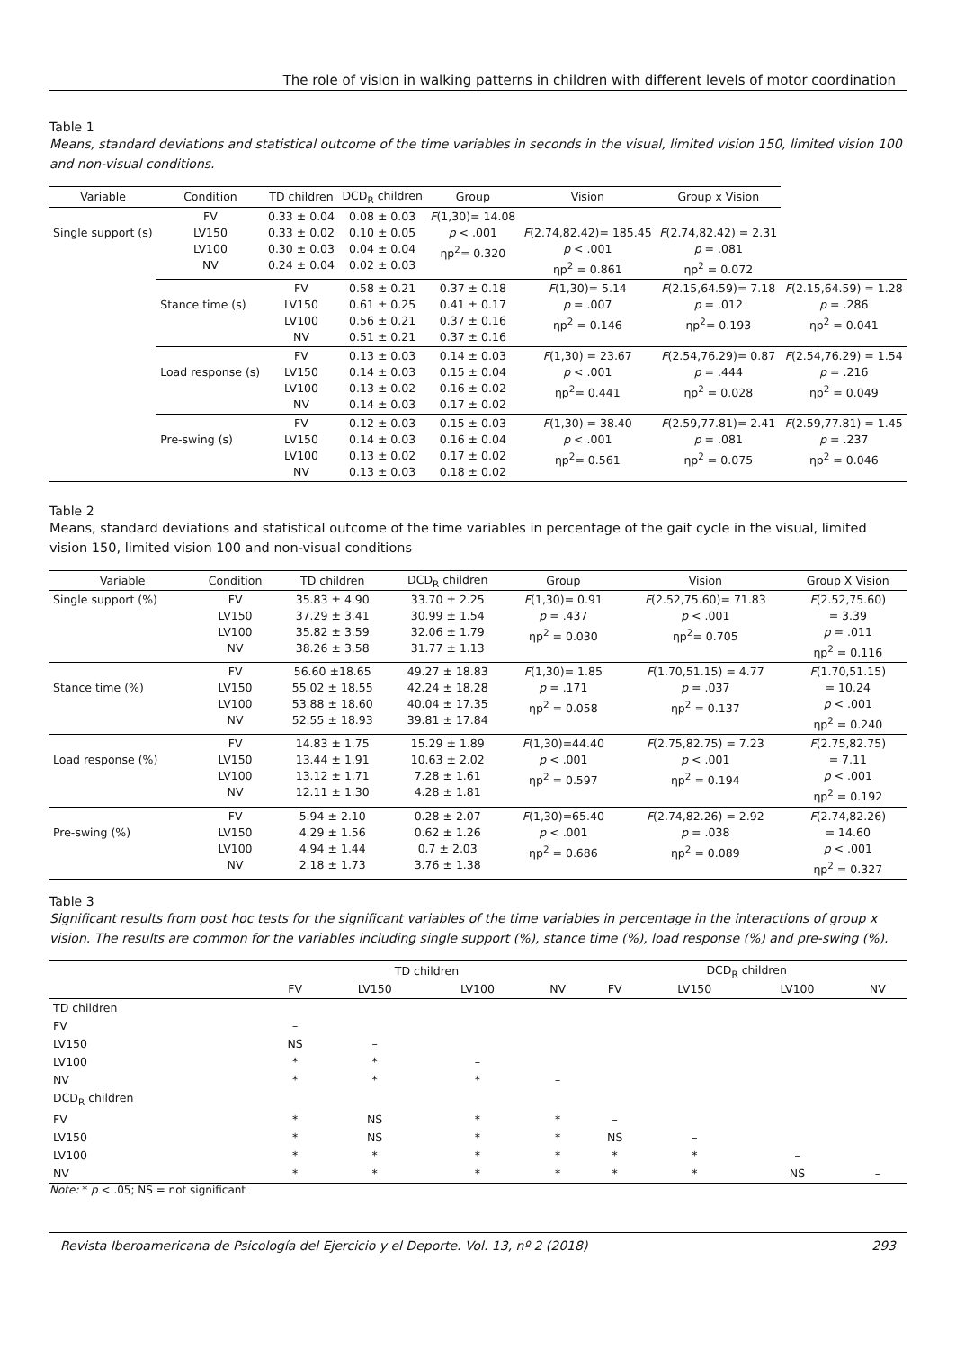The role of vision in walking patterns in children with different levels of motor coordination
Table 1
Means, standard deviations and statistical outcome of the time variables in seconds in the visual, limited vision 150, limited vision 100 and non-visual conditions.
| Variable | Condition | TD children | DCD<sub>R</sub> children | Group | Vision | Group x Vision | |
| --- | --- | --- | --- | --- | --- | --- | --- |
| Single support (s) | FV LV150 LV100 NV | 0.33 ± 0.04 0.33 ± 0.02 0.30 ± 0.03 0.24 ± 0.04 | 0.08 ± 0.03 0.10 ± 0.05 0.04 ± 0.04 0.02 ± 0.03 | F (1,30)= 14.08 p < .001 ηp<sup>2</sup>= 0.320 | F (2.74,82.42)= 185.45 p < .001 ηp<sup>2</sup> = 0.861 | F (2.74,82.42) = 2.31 p = .081 ηp<sup>2</sup> = 0.072 | |
| | Stance time (s) | FV LV150 LV100 NV | 0.58 ± 0.21 0.61 ± 0.25 0.56 ± 0.21 0.51 ± 0.21 | 0.37 ± 0.18 0.41 ± 0.17 0.37 ± 0.16 0.37 ± 0.16 | F (1,30)= 5.14 p = .007 ηp<sup>2</sup> = 0.146 | F (2.15,64.59)= 7.18 p = .012 ηp<sup>2</sup>= 0.193 | F (2.15,64.59) = 1.28 p = .286 ηp<sup>2</sup> = 0.041 |
| | Load response (s) | FV LV150 LV100 NV | 0.13 ± 0.03 0.14 ± 0.03 0.13 ± 0.02 0.14 ± 0.03 | 0.14 ± 0.03 0.15 ± 0.04 0.16 ± 0.02 0.17 ± 0.02 | F (1,30) = 23.67 p < .001 ηp<sup>2</sup>= 0.441 | F (2.54,76.29)= 0.87 p = .444 ηp<sup>2</sup> = 0.028 | F (2.54,76.29) = 1.54 p = .216 ηp<sup>2</sup> = 0.049 |
| | Pre-swing (s) | FV LV150 LV100 NV | 0.12 ± 0.03 0.14 ± 0.03 0.13 ± 0.02 0.13 ± 0.03 | 0.15 ± 0.03 0.16 ± 0.04 0.17 ± 0.02 0.18 ± 0.02 | F (1,30) = 38.40 p < .001 ηp<sup>2</sup>= 0.561 | F (2.59,77.81)= 2.41 p = .081 ηp<sup>2</sup> = 0.075 | F (2.59,77.81) = 1.45 p = .237 ηp<sup>2</sup> = 0.046 |
Table 2
Means, standard deviations and statistical outcome of the time variables in percentage of the gait cycle in the visual, limited vision 150, limited vision 100 and non-visual conditions
| Variable | Condition | TD children | DCD<sub>R</sub> children | Group | Vision | Group X Vision |
| --- | --- | --- | --- | --- | --- | --- |
| Single support (%) | FV LV150 LV100 NV | 35.83 ± 4.90 37.29 ± 3.41 35.82 ± 3.59 38.26 ± 3.58 | 33.70 ± 2.25 30.99 ± 1.54 32.06 ± 1.79 31.77 ± 1.13 | F (1,30)= 0.91 p = .437 ηp<sup>2</sup> = 0.030 | F (2.52,75.60)= 71.83 p < .001 ηp<sup>2</sup>= 0.705 | F (2.52,75.60) = 3.39 p = .011 ηp<sup>2</sup> = 0.116 |
| Stance time (%) | FV LV150 LV100 NV | 56.60 ±18.65 55.02 ± 18.55 53.88 ± 18.60 52.55 ± 18.93 | 49.27 ± 18.83 42.24 ± 18.28 40.04 ± 17.35 39.81 ± 17.84 | F (1,30)= 1.85 p = .171 ηp<sup>2</sup> = 0.058 | F (1.70,51.15) = 4.77 p = .037 ηp<sup>2</sup> = 0.137 | F (1.70,51.15) = 10.24 p < .001 ηp<sup>2</sup> = 0.240 |
| Load response (%) | FV LV150 LV100 NV | 14.83 ± 1.75 13.44 ± 1.91 13.12 ± 1.71 12.11 ± 1.30 | 15.29 ± 1.89 10.63 ± 2.02 7.28 ± 1.61 4.28 ± 1.81 | F (1,30)=44.40 p < .001 ηp<sup>2</sup> = 0.597 | F (2.75,82.75) = 7.23 p < .001 ηp<sup>2</sup> = 0.194 | F (2.75,82.75) = 7.11 p < .001 ηp<sup>2</sup> = 0.192 |
| Pre-swing (%) | FV LV150 LV100 NV | 5.94 ± 2.10 4.29 ± 1.56 4.94 ± 1.44 2.18 ± 1.73 | 0.28 ± 2.07 0.62 ± 1.26 0.7 ± 2.03 3.76 ± 1.38 | F (1,30)=65.40 p < .001 ηp<sup>2</sup> = 0.686 | F (2.74,82.26) = 2.92 p = .038 ηp<sup>2</sup> = 0.089 | F (2.74,82.26) = 14.60 p < .001 ηp<sup>2</sup> = 0.327 |
Table 3
Significant results from post hoc tests for the significant variables of the time variables in percentage in the interactions of group x vision. The results are common for the variables including single support (%), stance time (%), load response (%) and pre-swing (%).
| | TD children | | | | DCD<sub>R</sub> children | | | |
| --- | --- | --- | --- | --- | --- | --- | --- | --- |
| | FV | LV150 | LV100 | NV | FV | LV150 | LV100 | NV |
| TD children | | | | | | | | |
| FV | – | | | | | | | |
| LV150 | NS | – | | | | | | |
| LV100 | * | * | – | | | | | |
| NV | * | * | * | – | | | | |
| DCD<sub>R</sub> children | | | | | | | | |
| FV | * | NS | * | * | – | | | |
| LV150 | * | NS | * | * | NS | – | | |
| LV100 | * | * | * | * | * | * | – | |
| NV | * | * | * | * | * | * | NS | – |
Note: * p < .05; NS = not significant
Revista Iberoamericana de Psicología del Ejercicio y el Deporte. Vol. 13, nº 2 (2018) 293